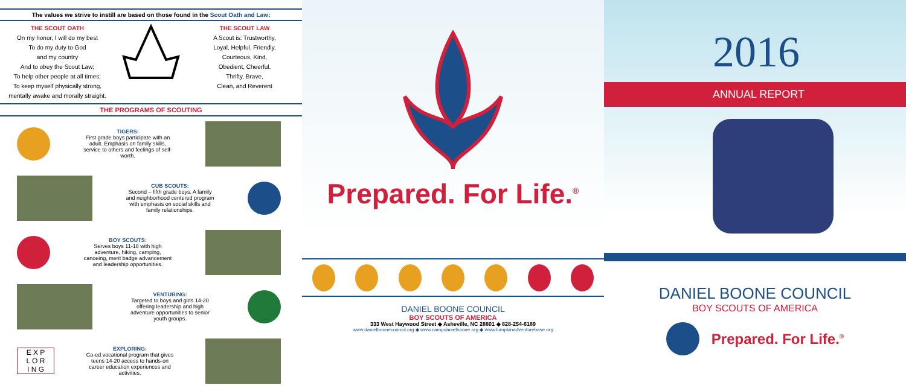The values we strive to instill are based on those found in the Scout Oath and Law:
THE SCOUT OATH
On my honor, I will do my best
To do my duty to God
and my country
And to obey the Scout Law;
To help other people at all times;
To keep myself physically strong,
mentally awake and morally straight.
THE SCOUT LAW
A Scout is: Trustworthy,
Loyal, Helpful, Friendly,
Courteous, Kind,
Obedient, Cheerful,
Thrifty, Brave,
Clean, and Reverent
THE PROGRAMS OF SCOUTING
TIGERS:
First grade boys participate with an adult. Emphasis on family skills, service to others and feelings of self-worth.
CUB SCOUTS:
Second – fifth grade boys. A family and neighborhood centered program with emphasis on social skills and family relationships.
BOY SCOUTS:
Serves boys 11-18 with high adventure, hiking, camping, canoeing, merit badge advancement and leadership opportunities.
VENTURING:
Targeted to boys and girls 14-20 offering leadership and high adventure opportunities to senior youth groups.
E X P
L O R
I N G
EXPLORING:
Co-ed vocational program that gives teens 14-20 access to hands-on career education experiences and activities.
Prepared. For Life.<sup>®</sup>
DANIEL BOONE COUNCIL
BOY SCOUTS OF AMERICA
333 West Haywood Street ◆ Asheville, NC 28801 ◆ 828-254-6189
www.danielboonecouncil.org ◆ www.campdanielboone.org ◆ www.lumpkinadventurebase.org
2016
ANNUAL REPORT
DANIEL BOONE COUNCIL
BOY SCOUTS OF AMERICA
Prepared. For Life.<sup>®</sup>